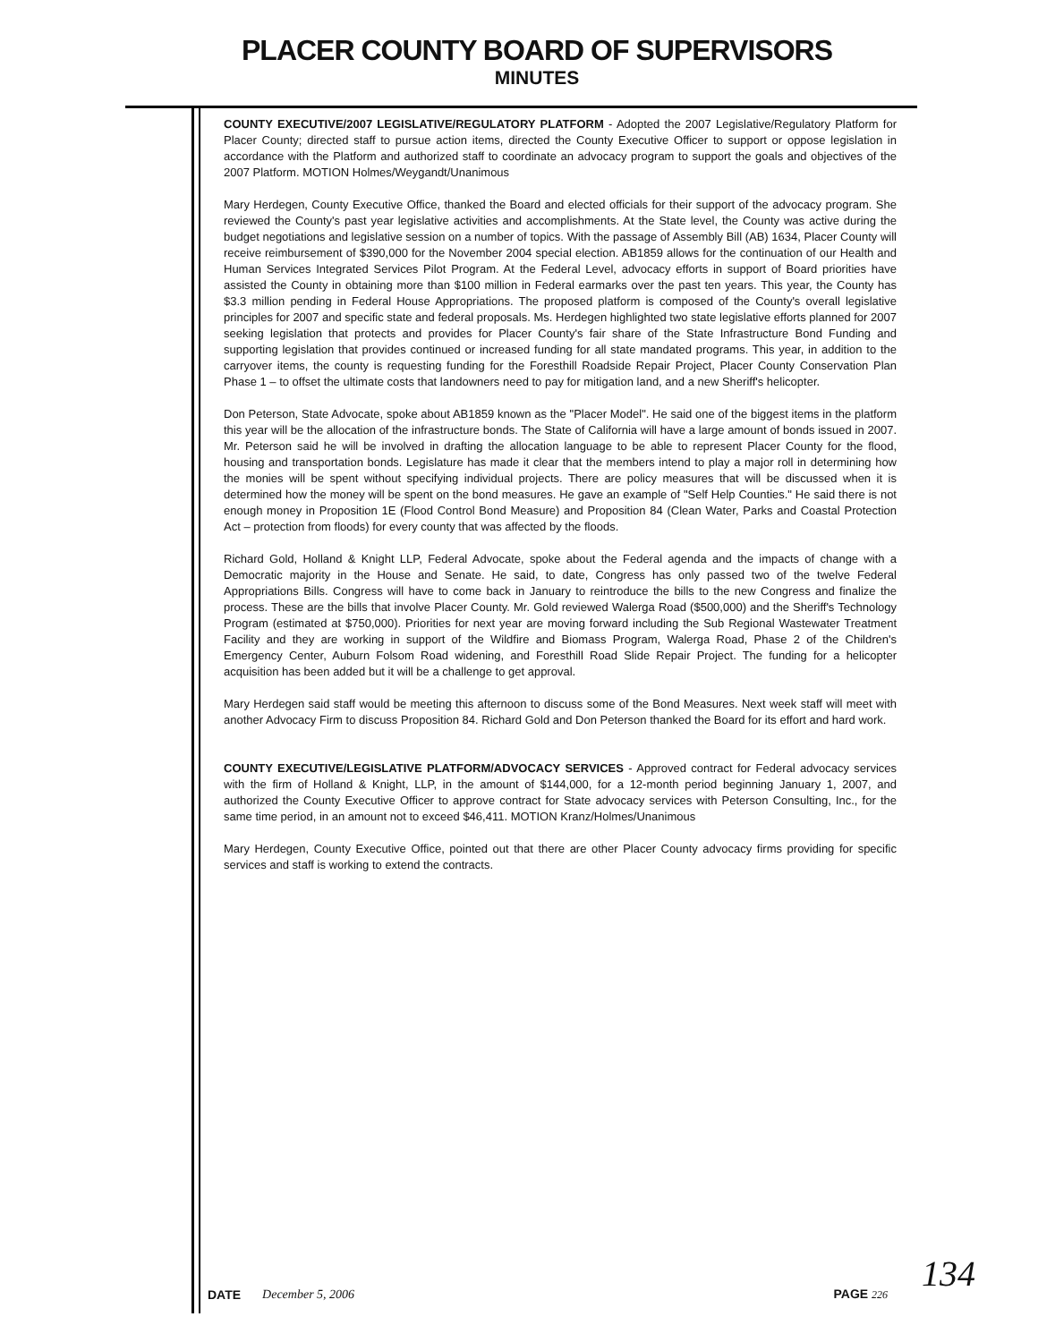PLACER COUNTY BOARD OF SUPERVISORS
MINUTES
COUNTY EXECUTIVE/2007 LEGISLATIVE/REGULATORY PLATFORM - Adopted the 2007 Legislative/Regulatory Platform for Placer County; directed staff to pursue action items, directed the County Executive Officer to support or oppose legislation in accordance with the Platform and authorized staff to coordinate an advocacy program to support the goals and objectives of the 2007 Platform. MOTION Holmes/Weygandt/Unanimous
Mary Herdegen, County Executive Office, thanked the Board and elected officials for their support of the advocacy program. She reviewed the County's past year legislative activities and accomplishments. At the State level, the County was active during the budget negotiations and legislative session on a number of topics. With the passage of Assembly Bill (AB) 1634, Placer County will receive reimbursement of $390,000 for the November 2004 special election. AB1859 allows for the continuation of our Health and Human Services Integrated Services Pilot Program. At the Federal Level, advocacy efforts in support of Board priorities have assisted the County in obtaining more than $100 million in Federal earmarks over the past ten years. This year, the County has $3.3 million pending in Federal House Appropriations. The proposed platform is composed of the County's overall legislative principles for 2007 and specific state and federal proposals. Ms. Herdegen highlighted two state legislative efforts planned for 2007 seeking legislation that protects and provides for Placer County's fair share of the State Infrastructure Bond Funding and supporting legislation that provides continued or increased funding for all state mandated programs. This year, in addition to the carryover items, the county is requesting funding for the Foresthill Roadside Repair Project, Placer County Conservation Plan Phase 1 – to offset the ultimate costs that landowners need to pay for mitigation land, and a new Sheriff's helicopter.
Don Peterson, State Advocate, spoke about AB1859 known as the "Placer Model". He said one of the biggest items in the platform this year will be the allocation of the infrastructure bonds. The State of California will have a large amount of bonds issued in 2007. Mr. Peterson said he will be involved in drafting the allocation language to be able to represent Placer County for the flood, housing and transportation bonds. Legislature has made it clear that the members intend to play a major roll in determining how the monies will be spent without specifying individual projects. There are policy measures that will be discussed when it is determined how the money will be spent on the bond measures. He gave an example of "Self Help Counties." He said there is not enough money in Proposition 1E (Flood Control Bond Measure) and Proposition 84 (Clean Water, Parks and Coastal Protection Act – protection from floods) for every county that was affected by the floods.
Richard Gold, Holland & Knight LLP, Federal Advocate, spoke about the Federal agenda and the impacts of change with a Democratic majority in the House and Senate. He said, to date, Congress has only passed two of the twelve Federal Appropriations Bills. Congress will have to come back in January to reintroduce the bills to the new Congress and finalize the process. These are the bills that involve Placer County. Mr. Gold reviewed Walerga Road ($500,000) and the Sheriff's Technology Program (estimated at $750,000). Priorities for next year are moving forward including the Sub Regional Wastewater Treatment Facility and they are working in support of the Wildfire and Biomass Program, Walerga Road, Phase 2 of the Children's Emergency Center, Auburn Folsom Road widening, and Foresthill Road Slide Repair Project. The funding for a helicopter acquisition has been added but it will be a challenge to get approval.
Mary Herdegen said staff would be meeting this afternoon to discuss some of the Bond Measures. Next week staff will meet with another Advocacy Firm to discuss Proposition 84. Richard Gold and Don Peterson thanked the Board for its effort and hard work.
COUNTY EXECUTIVE/LEGISLATIVE PLATFORM/ADVOCACY SERVICES - Approved contract for Federal advocacy services with the firm of Holland & Knight, LLP, in the amount of $144,000, for a 12-month period beginning January 1, 2007, and authorized the County Executive Officer to approve contract for State advocacy services with Peterson Consulting, Inc., for the same time period, in an amount not to exceed $46,411. MOTION Kranz/Holmes/Unanimous
Mary Herdegen, County Executive Office, pointed out that there are other Placer County advocacy firms providing for specific services and staff is working to extend the contracts.
134
DATE December 5, 2006 PAGE 226